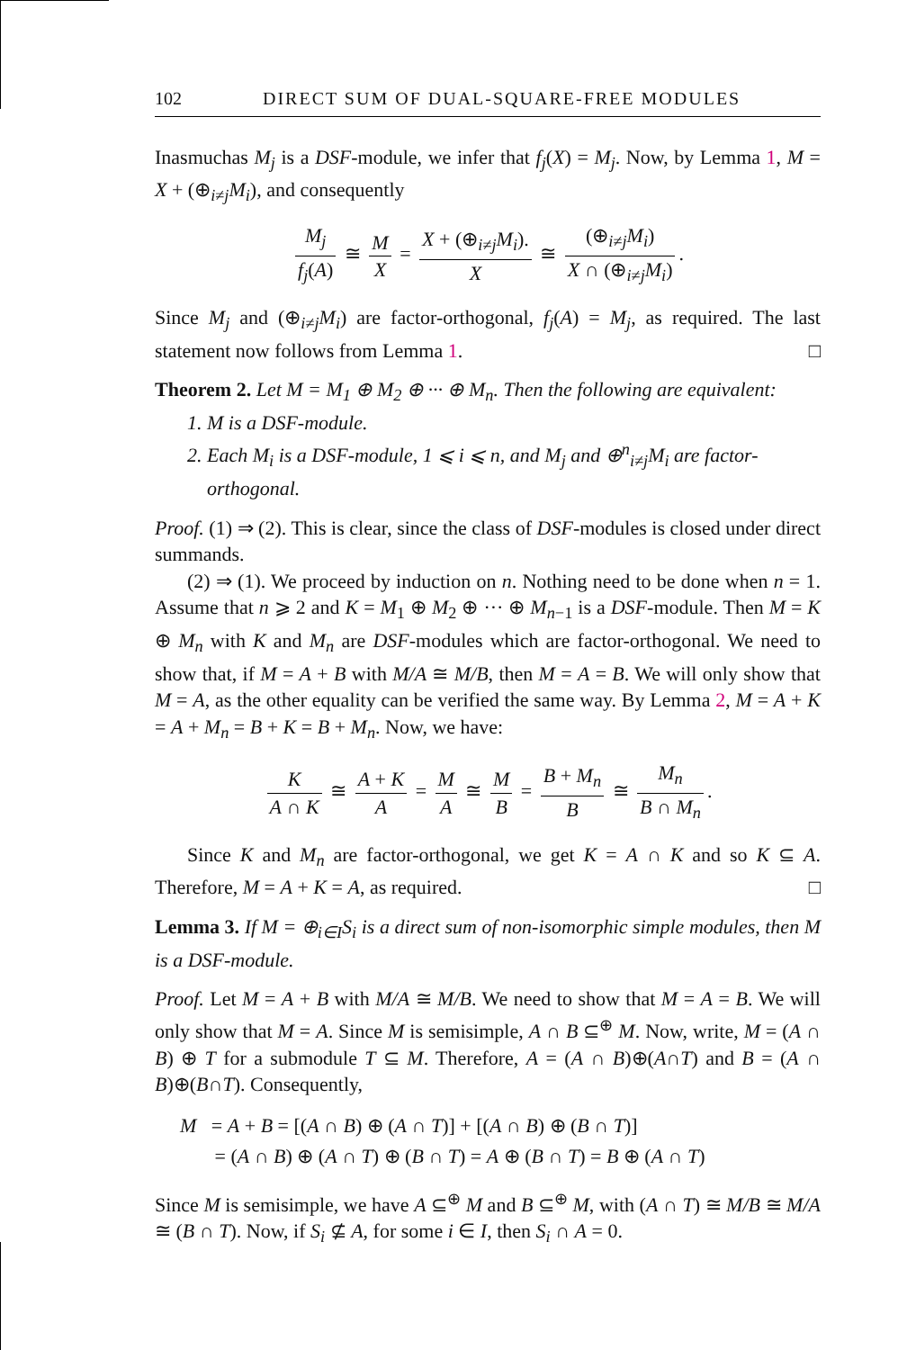102 DIRECT SUM OF DUAL-SQUARE-FREE MODULES
Inasmuchas M<sub>j</sub> is a DSF-module, we infer that f<sub>j</sub>(X) = M<sub>j</sub>. Now, by Lemma 1, M = X + (⊕<sub>i≠j</sub>M<sub>i</sub>), and consequently
M<sub>j</sub> f<sub>j</sub>(A) ≅ M X = X + (⊕<sub>i≠j</sub>M<sub>i</sub>). X ≅ (⊕<sub>i≠j</sub>M<sub>i</sub>) X ∩ (⊕<sub>i≠j</sub>M<sub>i</sub>).
Since M<sub>j</sub> and (⊕<sub>i≠j</sub>M<sub>i</sub>) are factor-orthogonal, f<sub>j</sub>(A) = M<sub>j</sub>, as required. The last statement now follows from Lemma 1. □
Theorem 2. Let M = M<sub>1</sub> ⊕ M<sub>2</sub> ⊕ ··· ⊕ M<sub>n</sub>. Then the following are equivalent:
1. M is a DSF-module.
2. Each M<sub>i</sub> is a DSF-module, 1 ⩽ i ⩽ n, and M<sub>j</sub> and ⊕<sup>n</sup><sub>i≠j</sub>M<sub>i</sub> are factor-orthogonal.
Proof. (1) ⇒ (2). This is clear, since the class of DSF-modules is closed under direct summands.
(2) ⇒ (1). We proceed by induction on n. Nothing need to be done when n = 1. Assume that n ⩾ 2 and K = M<sub>1</sub> ⊕ M<sub>2</sub> ⊕ ··· ⊕ M<sub>n−1</sub> is a DSF-module. Then M = K ⊕ M<sub>n</sub> with K and M<sub>n</sub> are DSF-modules which are factor-orthogonal. We need to show that, if M = A + B with M/A ≅ M/B, then M = A = B. We will only show that M = A, as the other equality can be verified the same way. By Lemma 2, M = A + K = A + M<sub>n</sub> = B + K = B + M<sub>n</sub>. Now, we have:
K A ∩ K ≅ A + K A = M A ≅ M B = B + M<sub>n</sub> B ≅ M<sub>n</sub> B ∩ M<sub>n</sub>.
Since K and M<sub>n</sub> are factor-orthogonal, we get K = A ∩ K and so K ⊆ A. Therefore, M = A + K = A, as required. □
Lemma 3. If M = ⊕<sub>i∈I</sub>S<sub>i</sub> is a direct sum of non-isomorphic simple modules, then M is a DSF-module.
Proof. Let M = A + B with M/A ≅ M/B. We need to show that M = A = B. We will only show that M = A. Since M is semisimple, A ∩ B ⊆<sup>⊕</sup> M. Now, write, M = (A ∩ B) ⊕ T for a submodule T ⊆ M. Therefore, A = (A ∩ B)⊕(A∩T) and B = (A ∩ B)⊕(B∩T). Consequently,
M = A + B = [(A ∩ B) ⊕ (A ∩ T)] + [(A ∩ B) ⊕ (B ∩ T)]
= (A ∩ B) ⊕ (A ∩ T) ⊕ (B ∩ T) = A ⊕ (B ∩ T) = B ⊕ (A ∩ T)
Since M is semisimple, we have A ⊆<sup>⊕</sup> M and B ⊆<sup>⊕</sup> M, with (A ∩ T) ≅ M/B ≅ M/A ≅ (B ∩ T). Now, if S<sub>i</sub> ⊈ A, for some i ∈ I, then S<sub>i</sub> ∩ A = 0.